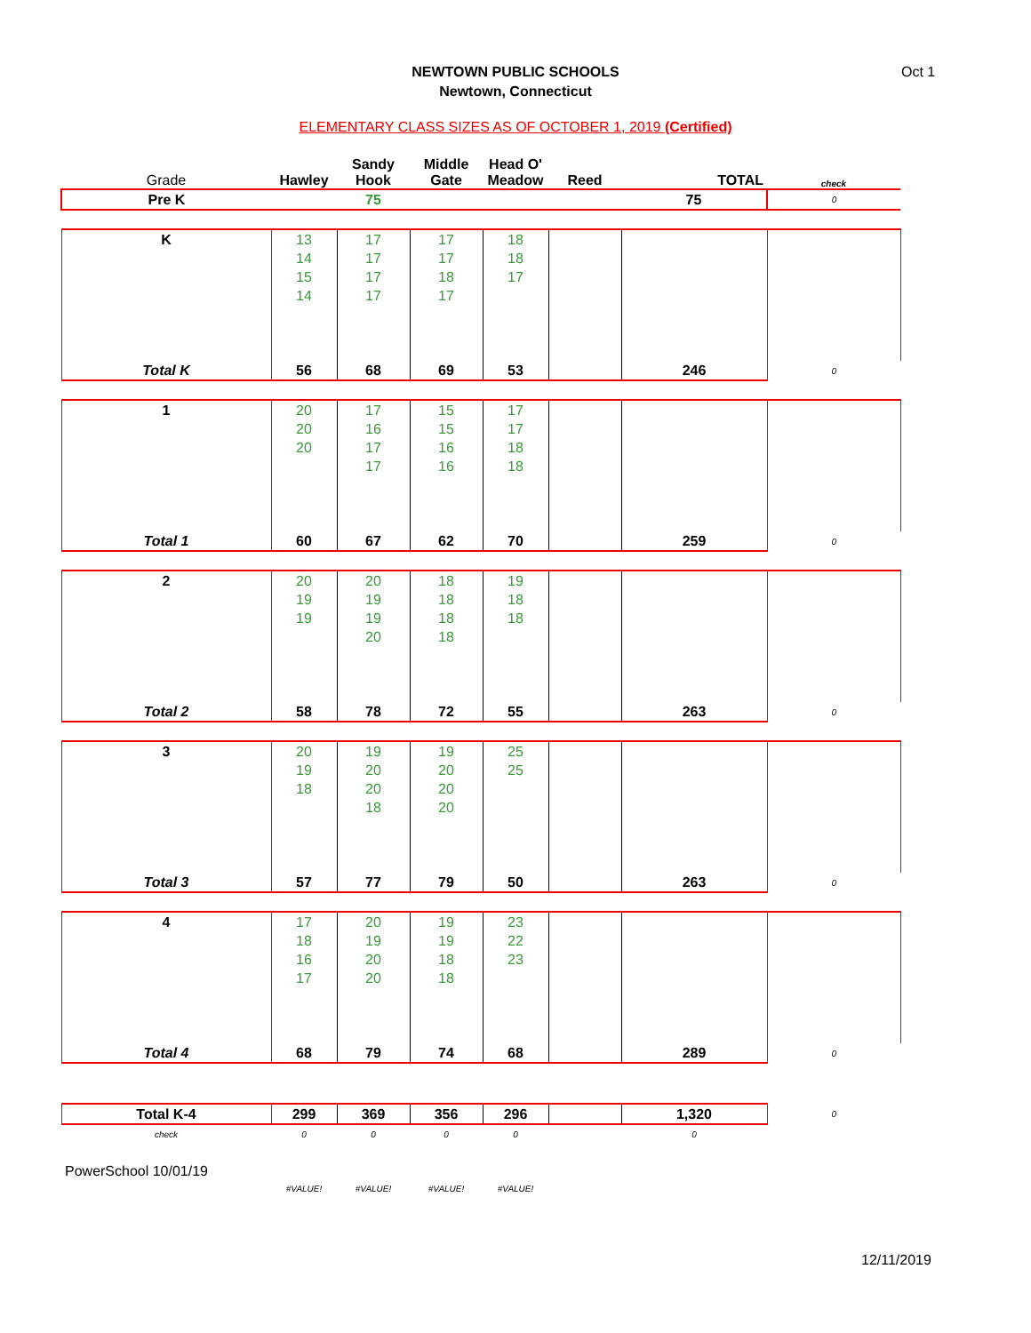NEWTOWN PUBLIC SCHOOLS
Newtown, Connecticut
Oct 1
ELEMENTARY CLASS SIZES AS OF OCTOBER 1, 2019 (Certified)
| Grade | Hawley | Sandy Hook | Middle Gate | Head O' Meadow | Reed | TOTAL | check |
| --- | --- | --- | --- | --- | --- | --- | --- |
| Pre K | | 75 | | | | 75 | 0 |
| K | 13 | 17 | 17 | 18 | | | |
| | 14 | 17 | 17 | 18 | | | |
| | 15 | 17 | 18 | 17 | | | |
| | 14 | 17 | 17 | | | | |
| Total K | 56 | 68 | 69 | 53 | | 246 | 0 |
| 1 | 20 | 17 | 15 | 17 | | | |
| | 20 | 16 | 15 | 17 | | | |
| | 20 | 17 | 16 | 18 | | | |
| | | 17 | 16 | 18 | | | |
| Total 1 | 60 | 67 | 62 | 70 | | 259 | 0 |
| 2 | 20 | 20 | 18 | 19 | | | |
| | 19 | 19 | 18 | 18 | | | |
| | 19 | 19 | 18 | 18 | | | |
| | | 20 | 18 | | | | |
| Total 2 | 58 | 78 | 72 | 55 | | 263 | 0 |
| 3 | 20 | 19 | 19 | 25 | | | |
| | 19 | 20 | 20 | 25 | | | |
| | 18 | 20 | 20 | | | | |
| | | 18 | 20 | | | | |
| Total 3 | 57 | 77 | 79 | 50 | | 263 | 0 |
| 4 | 17 | 20 | 19 | 23 | | | |
| | 18 | 19 | 19 | 22 | | | |
| | 16 | 20 | 18 | 23 | | | |
| | 17 | 20 | 18 | | | | |
| Total 4 | 68 | 79 | 74 | 68 | | 289 | 0 |
| Total K-4 | 299 | 369 | 356 | 296 | | 1,320 | 0 |
| check | 0 | 0 | 0 | 0 | | 0 | |
| PowerSchool 10/01/19 | | | | | | | |
| | #VALUE! | #VALUE! | #VALUE! | #VALUE! | | | |
12/11/2019